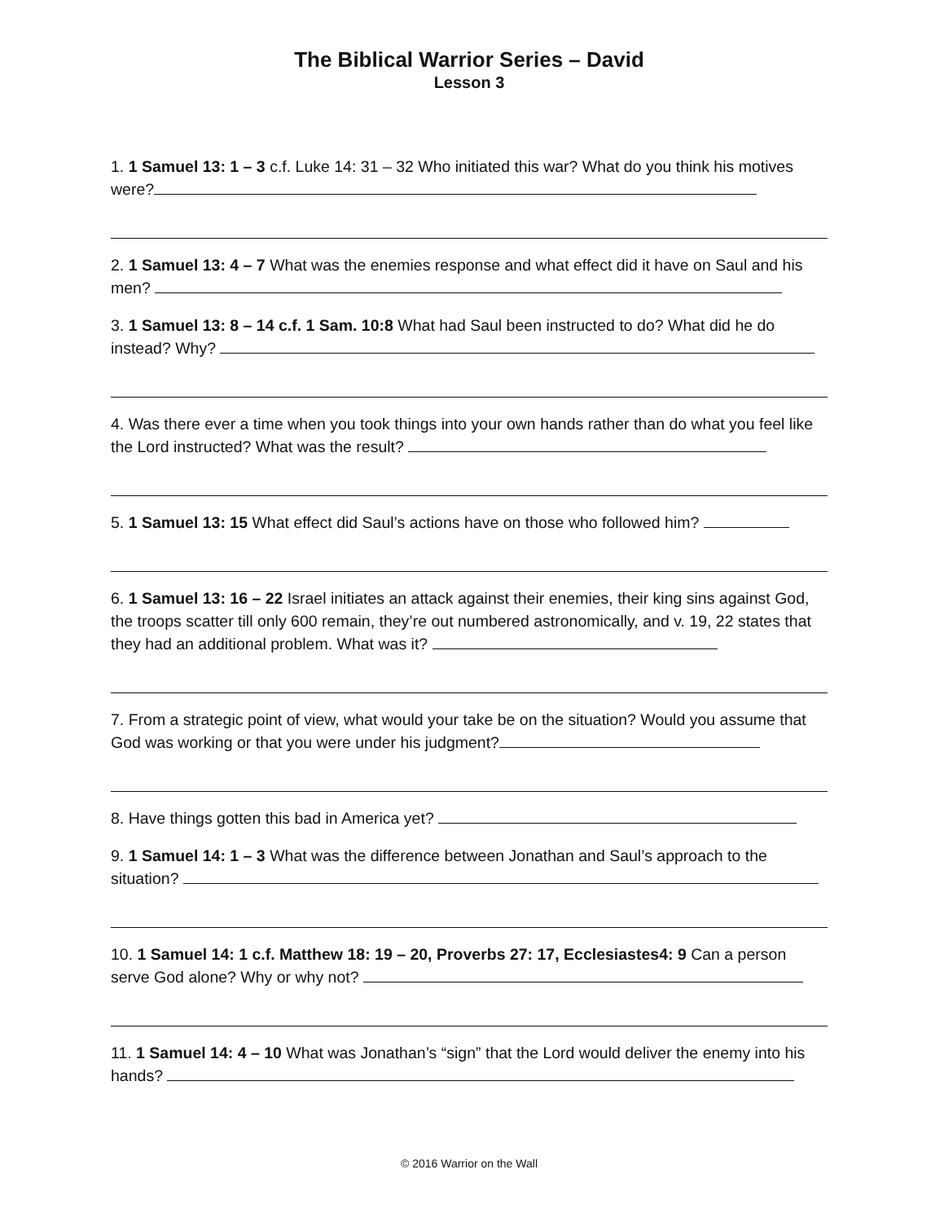The Biblical Warrior Series – David
Lesson 3
1. 1 Samuel 13: 1 – 3 c.f. Luke 14: 31 – 32 Who initiated this war? What do you think his motives were?
2. 1 Samuel 13: 4 – 7 What was the enemies response and what effect did it have on Saul and his men?
3. 1 Samuel 13: 8 – 14 c.f. 1 Sam. 10:8 What had Saul been instructed to do? What did he do instead? Why?
4. Was there ever a time when you took things into your own hands rather than do what you feel like the Lord instructed? What was the result?
5. 1 Samuel 13: 15 What effect did Saul’s actions have on those who followed him?
6. 1 Samuel 13: 16 – 22 Israel initiates an attack against their enemies, their king sins against God, the troops scatter till only 600 remain, they’re out numbered astronomically, and v. 19, 22 states that they had an additional problem. What was it?
7. From a strategic point of view, what would your take be on the situation? Would you assume that God was working or that you were under his judgment?
8. Have things gotten this bad in America yet?
9. 1 Samuel 14: 1 – 3 What was the difference between Jonathan and Saul’s approach to the situation?
10. 1 Samuel 14: 1 c.f. Matthew 18: 19 – 20, Proverbs 27: 17, Ecclesiastes4: 9 Can a person serve God alone? Why or why not?
11. 1 Samuel 14: 4 – 10 What was Jonathan’s “sign” that the Lord would deliver the enemy into his hands?
© 2016 Warrior on the Wall